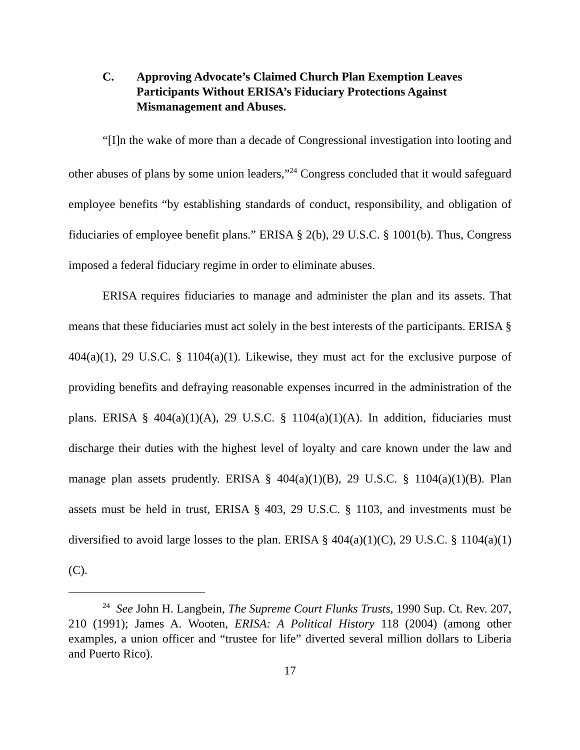C. Approving Advocate’s Claimed Church Plan Exemption Leaves Participants Without ERISA’s Fiduciary Protections Against Mismanagement and Abuses.
“[I]n the wake of more than a decade of Congressional investigation into looting and other abuses of plans by some union leaders,”<sup>24</sup> Congress concluded that it would safeguard employee benefits “by establishing standards of conduct, responsibility, and obligation of fiduciaries of employee benefit plans.” ERISA § 2(b), 29 U.S.C. § 1001(b). Thus, Congress imposed a federal fiduciary regime in order to eliminate abuses.
ERISA requires fiduciaries to manage and administer the plan and its assets. That means that these fiduciaries must act solely in the best interests of the participants. ERISA § 404(a)(1), 29 U.S.C. § 1104(a)(1). Likewise, they must act for the exclusive purpose of providing benefits and defraying reasonable expenses incurred in the administration of the plans. ERISA § 404(a)(1)(A), 29 U.S.C. § 1104(a)(1)(A). In addition, fiduciaries must discharge their duties with the highest level of loyalty and care known under the law and manage plan assets prudently. ERISA § 404(a)(1)(B), 29 U.S.C. § 1104(a)(1)(B). Plan assets must be held in trust, ERISA § 403, 29 U.S.C. § 1103, and investments must be diversified to avoid large losses to the plan. ERISA § 404(a)(1)(C), 29 U.S.C. § 1104(a)(1)(C).
<sup>24</sup> See John H. Langbein, The Supreme Court Flunks Trusts, 1990 Sup. Ct. Rev. 207, 210 (1991); James A. Wooten, ERISA: A Political History 118 (2004) (among other examples, a union officer and “trustee for life” diverted several million dollars to Liberia and Puerto Rico).
17